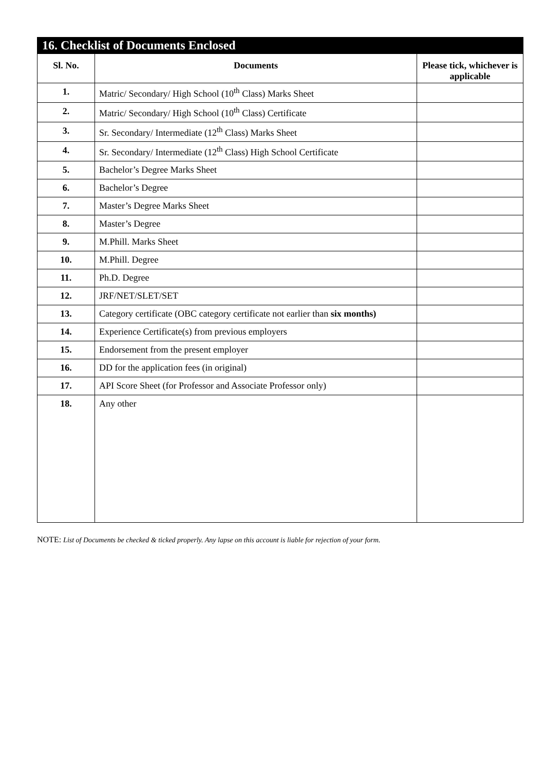16. Checklist of Documents Enclosed
| Sl. No. | Documents | Please tick, whichever is applicable |
| --- | --- | --- |
| 1. | Matric/ Secondary/ High School (10<sup>th</sup> Class) Marks Sheet | |
| 2. | Matric/ Secondary/ High School (10<sup>th</sup> Class) Certificate | |
| 3. | Sr. Secondary/ Intermediate (12<sup>th</sup> Class) Marks Sheet | |
| 4. | Sr. Secondary/ Intermediate (12<sup>th</sup> Class) High School Certificate | |
| 5. | Bachelor’s Degree Marks Sheet | |
| 6. | Bachelor’s Degree | |
| 7. | Master’s Degree Marks Sheet | |
| 8. | Master’s Degree | |
| 9. | M.Phill. Marks Sheet | |
| 10. | M.Phill. Degree | |
| 11. | Ph.D. Degree | |
| 12. | JRF/NET/SLET/SET | |
| 13. | Category certificate (OBC category certificate not earlier than six months) | |
| 14. | Experience Certificate(s) from previous employers | |
| 15. | Endorsement from the present employer | |
| 16. | DD for the application fees (in original) | |
| 17. | API Score Sheet (for Professor and Associate Professor only) | |
| 18. | Any other | |
NOTE: List of Documents be checked & ticked properly. Any lapse on this account is liable for rejection of your form.